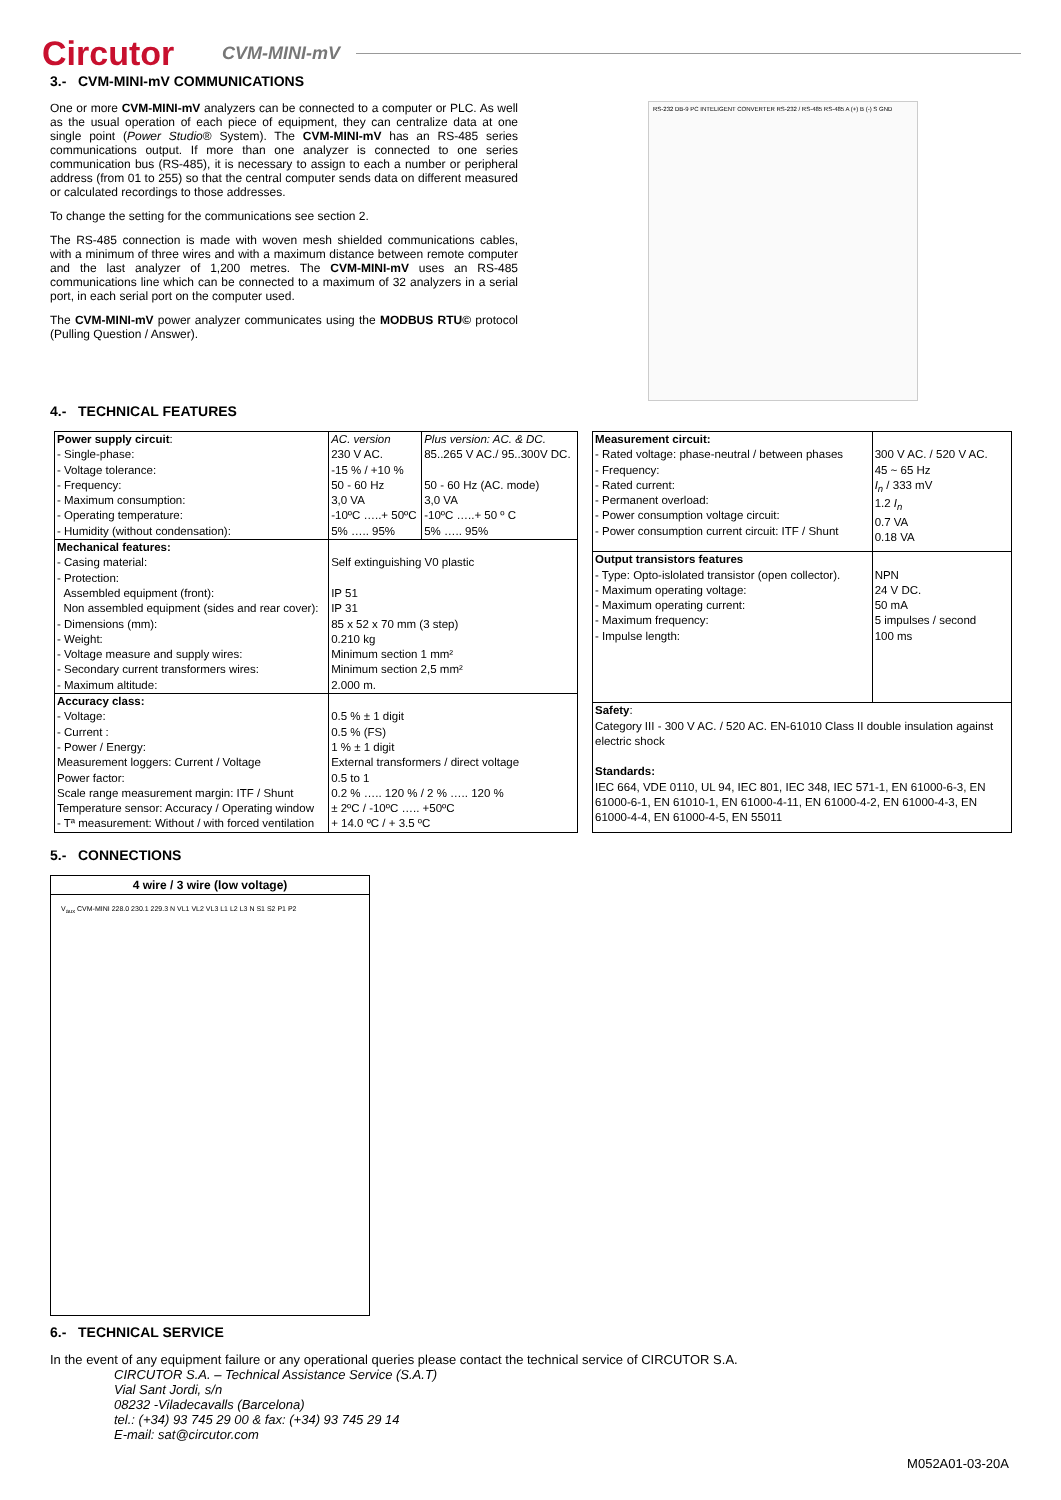Circutor
CVM-MINI-mV
3.- CVM-MINI-mV COMMUNICATIONS
One or more CVM-MINI-mV analyzers can be connected to a computer or PLC. As well as the usual operation of each piece of equipment, they can centralize data at one single point (Power Studio® System). The CVM-MINI-mV has an RS-485 series communications output. If more than one analyzer is connected to one series communication bus (RS-485), it is necessary to assign to each a number or peripheral address (from 01 to 255) so that the central computer sends data on different measured or calculated recordings to those addresses.
To change the setting for the communications see section 2.
The RS-485 connection is made with woven mesh shielded communications cables, with a minimum of three wires and with a maximum distance between remote computer and the last analyzer of 1,200 metres. The CVM-MINI-mV uses an RS-485 communications line which can be connected to a maximum of 32 analyzers in a serial port, in each serial port on the computer used.
The CVM-MINI-mV power analyzer communicates using the MODBUS RTU© protocol (Pulling Question / Answer).
RS-232 DB-9 PC INTELIGENT CONVERTER RS-232 / RS-485 RS-485 A (+) B (-) S GND
4.- TECHNICAL FEATURES
| Power supply circuit : - Single-phase: - Voltage tolerance: - Frequency: - Maximum consumption: - Operating temperature: - Humidity (without condensation): | AC. version 230 V AC. -15 % / +10 % 50 - 60 Hz 3,0 VA -10ºC …..+ 50ºC 5% ….. 95% | Plus version: AC. & DC. 85..265 V AC./ 95..300V DC. 50 - 60 Hz (AC. mode) 3,0 VA -10ºC …..+ 50 º C 5% ….. 95% |
| Mechanical features: - Casing material: - Protection: Assembled equipment (front): Non assembled equipment (sides and rear cover): - Dimensions (mm): - Weight: - Voltage measure and supply wires: - Secondary current transformers wires: - Maximum altitude: | Self extinguishing V0 plastic IP 51 IP 31 85 x 52 x 70 mm (3 step) 0.210 kg Minimum section 1 mm² Minimum section 2,5 mm² 2.000 m. | |
| Accuracy class: - Voltage: - Current : - Power / Energy: Measurement loggers: Current / Voltage Power factor: Scale range measurement margin: ITF / Shunt Temperature sensor: Accuracy / Operating window - Tª measurement: Without / with forced ventilation | 0.5 % ± 1 digit 0.5 % (FS) 1 % ± 1 digit External transformers / direct voltage 0.5 to 1 0.2 % ….. 120 % / 2 % ….. 120 % ± 2ºC / -10ºC ….. +50ºC + 14.0 ºC / + 3.5 ºC | |
| Measurement circuit: - Rated voltage: phase-neutral / between phases - Frequency: - Rated current: - Permanent overload: - Power consumption voltage circuit: - Power consumption current circuit: ITF / Shunt | 300 V AC. / 520 V AC. 45 ~ 65 Hz I<sub>n</sub> / 333 mV 1.2 I<sub>n</sub> 0.7 VA 0.18 VA |
| Output transistors features - Type: Opto-islolated transistor (open collector). - Maximum operating voltage: - Maximum operating current: - Maximum frequency: - Impulse length: | NPN 24 V DC. 50 mA 5 impulses / second 100 ms |
| Safety : Category III - 300 V AC. / 520 AC. EN-61010 Class II double insulation against electric shock Standards: IEC 664, VDE 0110, UL 94, IEC 801, IEC 348, IEC 571-1, EN 61000-6-3, EN 61000-6-1, EN 61010-1, EN 61000-4-11, EN 61000-4-2, EN 61000-4-3, EN 61000-4-4, EN 61000-4-5, EN 55011 | |
5.- CONNECTIONS
4 wire / 3 wire (low voltage)
V<sub>aux</sub> CVM-MINI 228.0 230.1 229.3 N VL1 VL2 VL3 L1 L2 L3 N S1 S2 P1 P2
6.- TECHNICAL SERVICE
In the event of any equipment failure or any operational queries please contact the technical service of CIRCUTOR S.A.
CIRCUTOR S.A. – Technical Assistance Service (S.A.T)
Vial Sant Jordi, s/n
08232 -Viladecavalls (Barcelona)
tel.: (+34) 93 745 29 00 & fax: (+34) 93 745 29 14
E-mail: sat@circutor.com
M052A01-03-20A